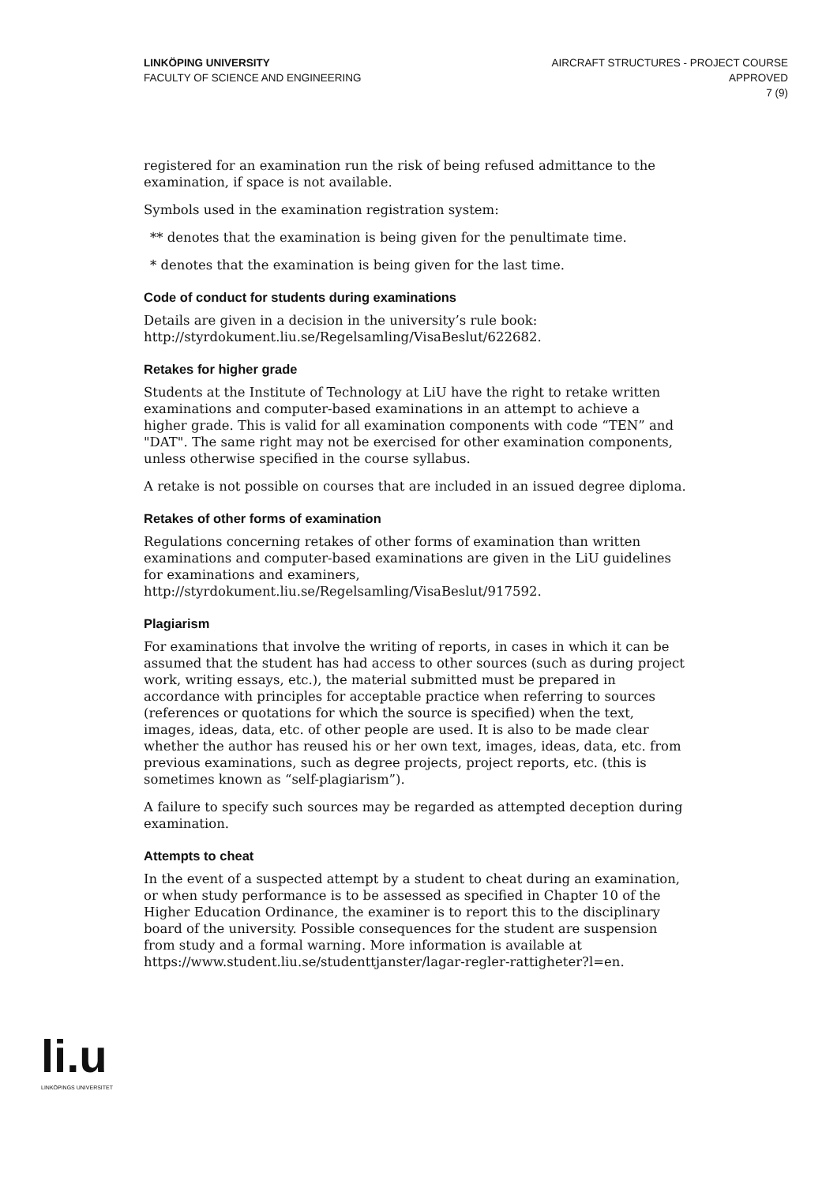LINKÖPING UNIVERSITY
FACULTY OF SCIENCE AND ENGINEERING
AIRCRAFT STRUCTURES - PROJECT COURSE
APPROVED
7 (9)
registered for an examination run the risk of being refused admittance to the examination, if space is not available.
Symbols used in the examination registration system:
** denotes that the examination is being given for the penultimate time.
* denotes that the examination is being given for the last time.
Code of conduct for students during examinations
Details are given in a decision in the university’s rule book: http://styrdokument.liu.se/Regelsamling/VisaBeslut/622682.
Retakes for higher grade
Students at the Institute of Technology at LiU have the right to retake written examinations and computer-based examinations in an attempt to achieve a higher grade. This is valid for all examination components with code “TEN” and "DAT". The same right may not be exercised for other examination components, unless otherwise specified in the course syllabus.
A retake is not possible on courses that are included in an issued degree diploma.
Retakes of other forms of examination
Regulations concerning retakes of other forms of examination than written examinations and computer-based examinations are given in the LiU guidelines for examinations and examiners,
http://styrdokument.liu.se/Regelsamling/VisaBeslut/917592.
Plagiarism
For examinations that involve the writing of reports, in cases in which it can be assumed that the student has had access to other sources (such as during project work, writing essays, etc.), the material submitted must be prepared in accordance with principles for acceptable practice when referring to sources (references or quotations for which the source is specified) when the text, images, ideas, data, etc. of other people are used. It is also to be made clear whether the author has reused his or her own text, images, ideas, data, etc. from previous examinations, such as degree projects, project reports, etc. (this is sometimes known as “self-plagiarism”).
A failure to specify such sources may be regarded as attempted deception during examination.
Attempts to cheat
In the event of a suspected attempt by a student to cheat during an examination, or when study performance is to be assessed as specified in Chapter 10 of the Higher Education Ordinance, the examiner is to report this to the disciplinary board of the university. Possible consequences for the student are suspension from study and a formal warning. More information is available at https://www.student.liu.se/studenttjanster/lagar-regler-rattigheter?l=en.
li.u
LINKÖPINGS UNIVERSITET